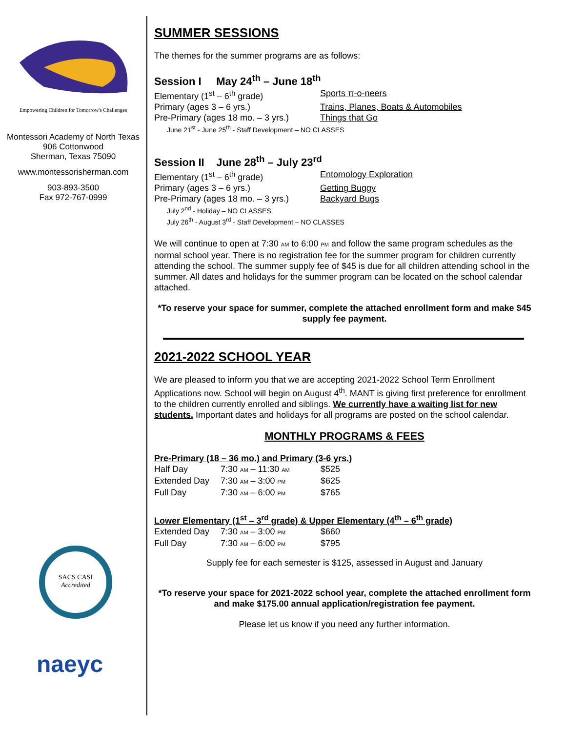Empowering Children for Tomorrow's Challenges
Montessori Academy of North Texas
906 Cottonwood
Sherman, Texas 75090
www.montessorisherman.com
903-893-3500
Fax 972-767-0999
SACS CASI
Accredited
naeyc
SUMMER SESSIONS
The themes for the summer programs are as follows:
Session I May 24<sup>th</sup> – June 18<sup>th</sup>
| Elementary (1<sup>st</sup> – 6<sup>th</sup> grade) | Sports π-o-neers |
| Primary (ages 3 – 6 yrs.) | Trains, Planes, Boats & Automobiles |
| Pre-Primary (ages 18 mo. – 3 yrs.) | Things that Go |
| June 21<sup>st</sup> - June 25<sup>th</sup> - Staff Development – NO CLASSES | |
Session II June 28<sup>th</sup> – July 23<sup>rd</sup>
| Elementary (1<sup>st</sup> – 6<sup>th</sup> grade) | Entomology Exploration |
| Primary (ages 3 – 6 yrs.) | Getting Buggy |
| Pre-Primary (ages 18 mo. – 3 yrs.) | Backyard Bugs |
| July 2<sup>nd</sup> - Holiday – NO CLASSES July 26<sup>th</sup> - August 3<sup>rd</sup> - Staff Development – NO CLASSES | |
We will continue to open at 7:30 AM to 6:00 PM and follow the same program schedules as the normal school year. There is no registration fee for the summer program for children currently attending the school. The summer supply fee of $45 is due for all children attending school in the summer. All dates and holidays for the summer program can be located on the school calendar attached.
*To reserve your space for summer, complete the attached enrollment form and make $45 supply fee payment.
2021-2022 SCHOOL YEAR
We are pleased to inform you that we are accepting 2021-2022 School Term Enrollment Applications now. School will begin on August 4<sup>th</sup>. MANT is giving first preference for enrollment to the children currently enrolled and siblings. We currently have a waiting list for new students. Important dates and holidays for all programs are posted on the school calendar.
MONTHLY PROGRAMS & FEES
Pre-Primary (18 – 36 mo.) and Primary (3-6 yrs.)
| Half Day | 7:30 AM – 11:30 AM | $525 |
| Extended Day | 7:30 AM – 3:00 PM | $625 |
| Full Day | 7:30 AM – 6:00 PM | $765 |
Lower Elementary (1<sup>st</sup> – 3<sup>rd</sup> grade) & Upper Elementary (4<sup>th</sup> – 6<sup>th</sup> grade)
| Extended Day | 7:30 AM – 3:00 PM | $660 |
| Full Day | 7:30 AM – 6:00 PM | $795 |
Supply fee for each semester is $125, assessed in August and January
*To reserve your space for 2021-2022 school year, complete the attached enrollment form and make $175.00 annual application/registration fee payment.
Please let us know if you need any further information.